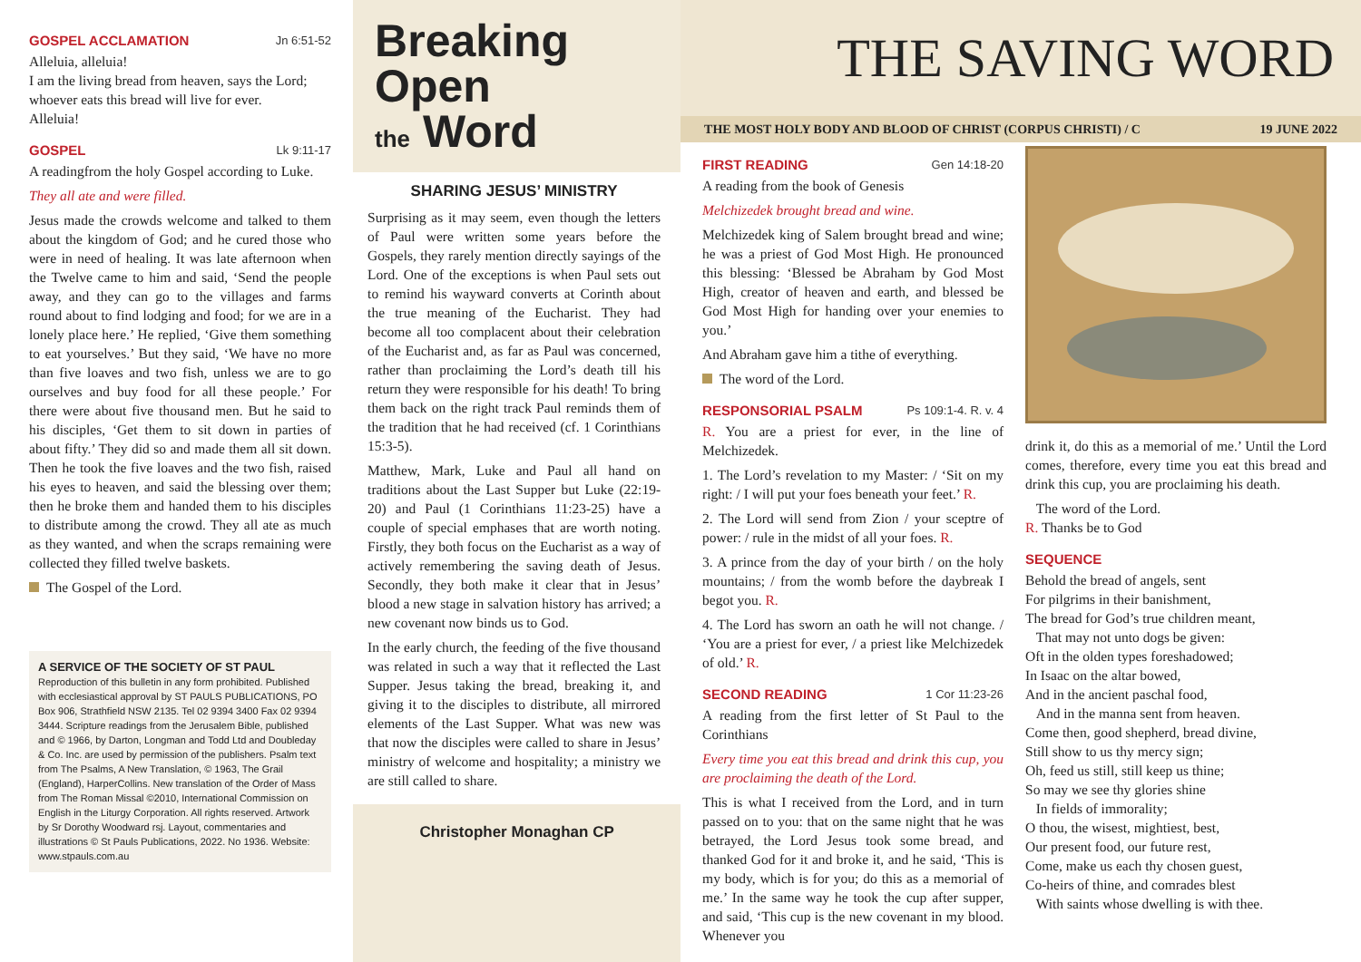GOSPEL ACCLAMATION Jn 6:51-52
Alleluia, alleluia!
I am the living bread from heaven, says the Lord;
whoever eats this bread will live for ever.
Alleluia!
GOSPEL Lk 9:11-17
A readingfrom the holy Gospel according to Luke.
They all ate and were filled.
Jesus made the crowds welcome and talked to them about the kingdom of God; and he cured those who were in need of healing. It was late afternoon when the Twelve came to him and said, ‘Send the people away, and they can go to the villages and farms round about to find lodging and food; for we are in a lonely place here.’ He replied, ‘Give them something to eat yourselves.’ But they said, ‘We have no more than five loaves and two fish, unless we are to go ourselves and buy food for all these people.’ For there were about five thousand men. But he said to his disciples, ‘Get them to sit down in parties of about fifty.’ They did so and made them all sit down. Then he took the five loaves and the two fish, raised his eyes to heaven, and said the blessing over them; then he broke them and handed them to his disciples to distribute among the crowd. They all ate as much as they wanted, and when the scraps remaining were collected they filled twelve baskets.
The Gospel of the Lord.
A SERVICE OF THE SOCIETY OF ST PAUL
Reproduction of this bulletin in any form prohibited. Published with ecclesiastical approval by ST PAULS PUBLICATIONS, PO Box 906, Strathfield NSW 2135. Tel 02 9394 3400 Fax 02 9394 3444. Scripture readings from the Jerusalem Bible, published and © 1966, by Darton, Longman and Todd Ltd and Doubleday & Co. Inc. are used by permission of the publishers. Psalm text from The Psalms, A New Translation, © 1963, The Grail (England), HarperCollins. New translation of the Order of Mass from The Roman Missal ©2010, International Commission on English in the Liturgy Corporation. All rights reserved. Artwork by Sr Dorothy Woodward rsj. Layout, commentaries and illustrations © St Pauls Publications, 2022. No 1936. Website: www.stpauls.com.au
Breaking Open
the Word
SHARING JESUS’ MINISTRY
Surprising as it may seem, even though the letters of Paul were written some years before the Gospels, they rarely mention directly sayings of the Lord. One of the exceptions is when Paul sets out to remind his wayward converts at Corinth about the true meaning of the Eucharist. They had become all too complacent about their celebration of the Eucharist and, as far as Paul was concerned, rather than proclaiming the Lord’s death till his return they were responsible for his death! To bring them back on the right track Paul reminds them of the tradition that he had received (cf. 1 Corinthians 15:3-5).
Matthew, Mark, Luke and Paul all hand on traditions about the Last Supper but Luke (22:19-20) and Paul (1 Corinthians 11:23-25) have a couple of special emphases that are worth noting. Firstly, they both focus on the Eucharist as a way of actively remembering the saving death of Jesus. Secondly, they both make it clear that in Jesus’ blood a new stage in salvation history has arrived; a new covenant now binds us to God.
In the early church, the feeding of the five thousand was related in such a way that it reflected the Last Supper. Jesus taking the bread, breaking it, and giving it to the disciples to distribute, all mirrored elements of the Last Supper. What was new was that now the disciples were called to share in Jesus’ ministry of welcome and hospitality; a ministry we are still called to share.
Christopher Monaghan CP
THE SAVING WORD
THE MOST HOLY BODY AND BLOOD OF CHRIST (CORPUS CHRISTI) / C 19 JUNE 2022
FIRST READING Gen 14:18-20
A reading from the book of Genesis
Melchizedek brought bread and wine.
Melchizedek king of Salem brought bread and wine; he was a priest of God Most High. He pronounced this blessing: ‘Blessed be Abraham by God Most High, creator of heaven and earth, and blessed be God Most High for handing over your enemies to you.’
And Abraham gave him a tithe of everything.
The word of the Lord.
RESPONSORIAL PSALM Ps 109:1-4. R. v. 4
R. You are a priest for ever, in the line of Melchizedek.
1. The Lord’s revelation to my Master: / ‘Sit on my right: / I will put your foes beneath your feet.’ R.
2. The Lord will send from Zion / your sceptre of power: / rule in the midst of all your foes. R.
3. A prince from the day of your birth / on the holy mountains; / from the womb before the daybreak I begot you. R.
4. The Lord has sworn an oath he will not change. / ‘You are a priest for ever, / a priest like Melchizedek of old.’ R.
SECOND READING 1 Cor 11:23-26
A reading from the first letter of St Paul to the Corinthians
Every time you eat this bread and drink this cup, you are proclaiming the death of the Lord.
This is what I received from the Lord, and in turn passed on to you: that on the same night that he was betrayed, the Lord Jesus took some bread, and thanked God for it and broke it, and he said, ‘This is my body, which is for you; do this as a memorial of me.’ In the same way he took the cup after supper, and said, ‘This cup is the new covenant in my blood. Whenever you
drink it, do this as a memorial of me.’ Until the Lord comes, therefore, every time you eat this bread and drink this cup, you are proclaiming his death.
The word of the Lord.
R. Thanks be to God
SEQUENCE
Behold the bread of angels, sent
For pilgrims in their banishment,
The bread for God’s true children meant,
That may not unto dogs be given:
Oft in the olden types foreshadowed;
In Isaac on the altar bowed,
And in the ancient paschal food,
And in the manna sent from heaven.
Come then, good shepherd, bread divine,
Still show to us thy mercy sign;
Oh, feed us still, still keep us thine;
So may we see thy glories shine
In fields of immorality;
O thou, the wisest, mightiest, best,
Our present food, our future rest,
Come, make us each thy chosen guest,
Co-heirs of thine, and comrades blest
With saints whose dwelling is with thee.